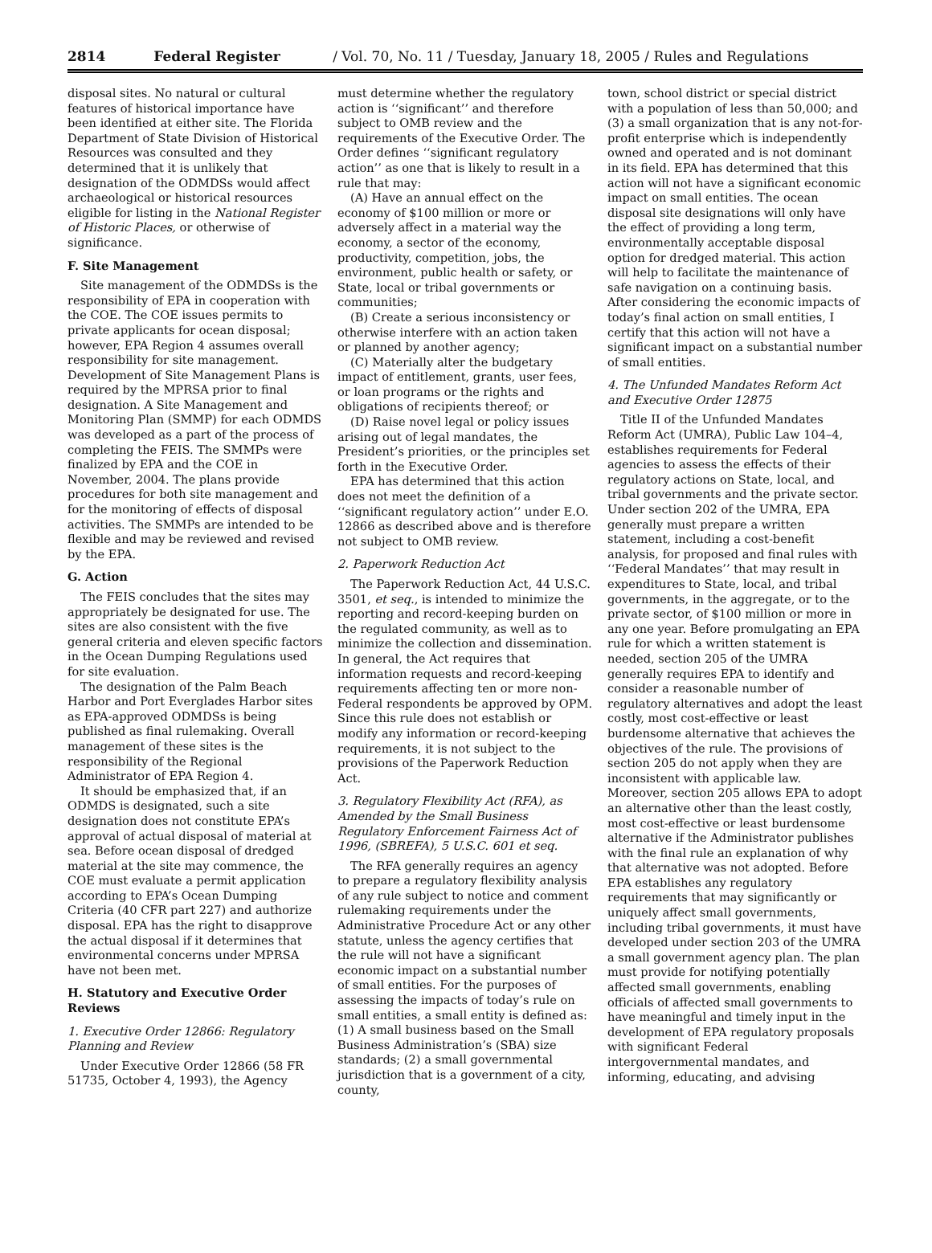2814 Federal Register / Vol. 70, No. 11 / Tuesday, January 18, 2005 / Rules and Regulations
disposal sites. No natural or cultural features of historical importance have been identified at either site. The Florida Department of State Division of Historical Resources was consulted and they determined that it is unlikely that designation of the ODMDSs would affect archaeological or historical resources eligible for listing in the National Register of Historic Places, or otherwise of significance.
F. Site Management
Site management of the ODMDSs is the responsibility of EPA in cooperation with the COE. The COE issues permits to private applicants for ocean disposal; however, EPA Region 4 assumes overall responsibility for site management. Development of Site Management Plans is required by the MPRSA prior to final designation. A Site Management and Monitoring Plan (SMMP) for each ODMDS was developed as a part of the process of completing the FEIS. The SMMPs were finalized by EPA and the COE in November, 2004. The plans provide procedures for both site management and for the monitoring of effects of disposal activities. The SMMPs are intended to be flexible and may be reviewed and revised by the EPA.
G. Action
The FEIS concludes that the sites may appropriately be designated for use. The sites are also consistent with the five general criteria and eleven specific factors in the Ocean Dumping Regulations used for site evaluation.
The designation of the Palm Beach Harbor and Port Everglades Harbor sites as EPA-approved ODMDSs is being published as final rulemaking. Overall management of these sites is the responsibility of the Regional Administrator of EPA Region 4.
It should be emphasized that, if an ODMDS is designated, such a site designation does not constitute EPA’s approval of actual disposal of material at sea. Before ocean disposal of dredged material at the site may commence, the COE must evaluate a permit application according to EPA’s Ocean Dumping Criteria (40 CFR part 227) and authorize disposal. EPA has the right to disapprove the actual disposal if it determines that environmental concerns under MPRSA have not been met.
H. Statutory and Executive Order Reviews
1. Executive Order 12866: Regulatory Planning and Review
Under Executive Order 12866 (58 FR 51735, October 4, 1993), the Agency
must determine whether the regulatory action is ‘‘significant’’ and therefore subject to OMB review and the requirements of the Executive Order. The Order defines ‘‘significant regulatory action’’ as one that is likely to result in a rule that may:
(A) Have an annual effect on the economy of $100 million or more or adversely affect in a material way the economy, a sector of the economy, productivity, competition, jobs, the environment, public health or safety, or State, local or tribal governments or communities;
(B) Create a serious inconsistency or otherwise interfere with an action taken or planned by another agency;
(C) Materially alter the budgetary impact of entitlement, grants, user fees, or loan programs or the rights and obligations of recipients thereof; or
(D) Raise novel legal or policy issues arising out of legal mandates, the President’s priorities, or the principles set forth in the Executive Order.
EPA has determined that this action does not meet the definition of a ‘‘significant regulatory action’’ under E.O. 12866 as described above and is therefore not subject to OMB review.
2. Paperwork Reduction Act
The Paperwork Reduction Act, 44 U.S.C. 3501, et seq., is intended to minimize the reporting and record-keeping burden on the regulated community, as well as to minimize the collection and dissemination. In general, the Act requires that information requests and record-keeping requirements affecting ten or more non-Federal respondents be approved by OPM. Since this rule does not establish or modify any information or record-keeping requirements, it is not subject to the provisions of the Paperwork Reduction Act.
3. Regulatory Flexibility Act (RFA), as Amended by the Small Business Regulatory Enforcement Fairness Act of 1996, (SBREFA), 5 U.S.C. 601 et seq.
The RFA generally requires an agency to prepare a regulatory flexibility analysis of any rule subject to notice and comment rulemaking requirements under the Administrative Procedure Act or any other statute, unless the agency certifies that the rule will not have a significant economic impact on a substantial number of small entities. For the purposes of assessing the impacts of today’s rule on small entities, a small entity is defined as: (1) A small business based on the Small Business Administration’s (SBA) size standards; (2) a small governmental jurisdiction that is a government of a city, county,
town, school district or special district with a population of less than 50,000; and (3) a small organization that is any not-for-profit enterprise which is independently owned and operated and is not dominant in its field. EPA has determined that this action will not have a significant economic impact on small entities. The ocean disposal site designations will only have the effect of providing a long term, environmentally acceptable disposal option for dredged material. This action will help to facilitate the maintenance of safe navigation on a continuing basis. After considering the economic impacts of today’s final action on small entities, I certify that this action will not have a significant impact on a substantial number of small entities.
4. The Unfunded Mandates Reform Act and Executive Order 12875
Title II of the Unfunded Mandates Reform Act (UMRA), Public Law 104–4, establishes requirements for Federal agencies to assess the effects of their regulatory actions on State, local, and tribal governments and the private sector. Under section 202 of the UMRA, EPA generally must prepare a written statement, including a cost-benefit analysis, for proposed and final rules with ‘‘Federal Mandates’’ that may result in expenditures to State, local, and tribal governments, in the aggregate, or to the private sector, of $100 million or more in any one year. Before promulgating an EPA rule for which a written statement is needed, section 205 of the UMRA generally requires EPA to identify and consider a reasonable number of regulatory alternatives and adopt the least costly, most cost-effective or least burdensome alternative that achieves the objectives of the rule. The provisions of section 205 do not apply when they are inconsistent with applicable law. Moreover, section 205 allows EPA to adopt an alternative other than the least costly, most cost-effective or least burdensome alternative if the Administrator publishes with the final rule an explanation of why that alternative was not adopted. Before EPA establishes any regulatory requirements that may significantly or uniquely affect small governments, including tribal governments, it must have developed under section 203 of the UMRA a small government agency plan. The plan must provide for notifying potentially affected small governments, enabling officials of affected small governments to have meaningful and timely input in the development of EPA regulatory proposals with significant Federal intergovernmental mandates, and informing, educating, and advising